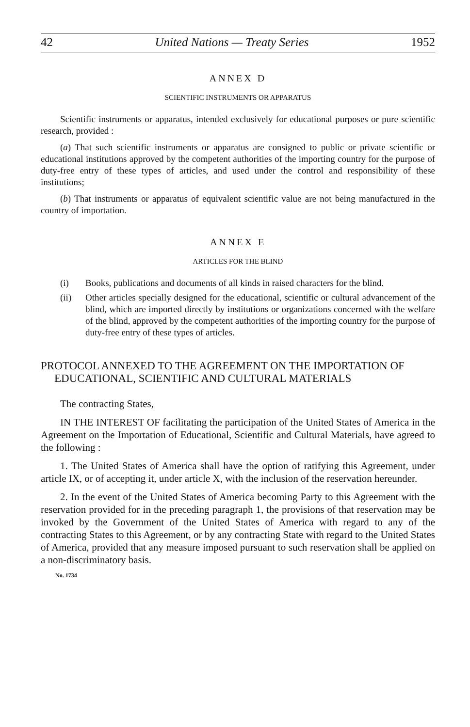42 United Nations — Treaty Series 1952
ANNEX D
SCIENTIFIC INSTRUMENTS OR APPARATUS
Scientific instruments or apparatus, intended exclusively for educational purposes or pure scientific research, provided :
(a) That such scientific instruments or apparatus are consigned to public or private scientific or educational institutions approved by the competent authorities of the importing country for the purpose of duty-free entry of these types of articles, and used under the control and responsibility of these institutions;
(b) That instruments or apparatus of equivalent scientific value are not being manufactured in the country of importation.
ANNEX E
ARTICLES FOR THE BLIND
(i) Books, publications and documents of all kinds in raised characters for the blind.
(ii) Other articles specially designed for the educational, scientific or cultural advancement of the blind, which are imported directly by institutions or organizations concerned with the welfare of the blind, approved by the competent authorities of the importing country for the purpose of duty-free entry of these types of articles.
PROTOCOL ANNEXED TO THE AGREEMENT ON THE IMPORTATION OF EDUCATIONAL, SCIENTIFIC AND CULTURAL MATERIALS
The contracting States,
IN THE INTEREST OF facilitating the participation of the United States of America in the Agreement on the Importation of Educational, Scientific and Cultural Materials, have agreed to the following :
1. The United States of America shall have the option of ratifying this Agreement, under article IX, or of accepting it, under article X, with the inclusion of the reservation hereunder.
2. In the event of the United States of America becoming Party to this Agreement with the reservation provided for in the preceding paragraph 1, the provisions of that reservation may be invoked by the Government of the United States of America with regard to any of the contracting States to this Agreement, or by any contracting State with regard to the United States of America, provided that any measure imposed pursuant to such reservation shall be applied on a non-discriminatory basis.
No. 1734